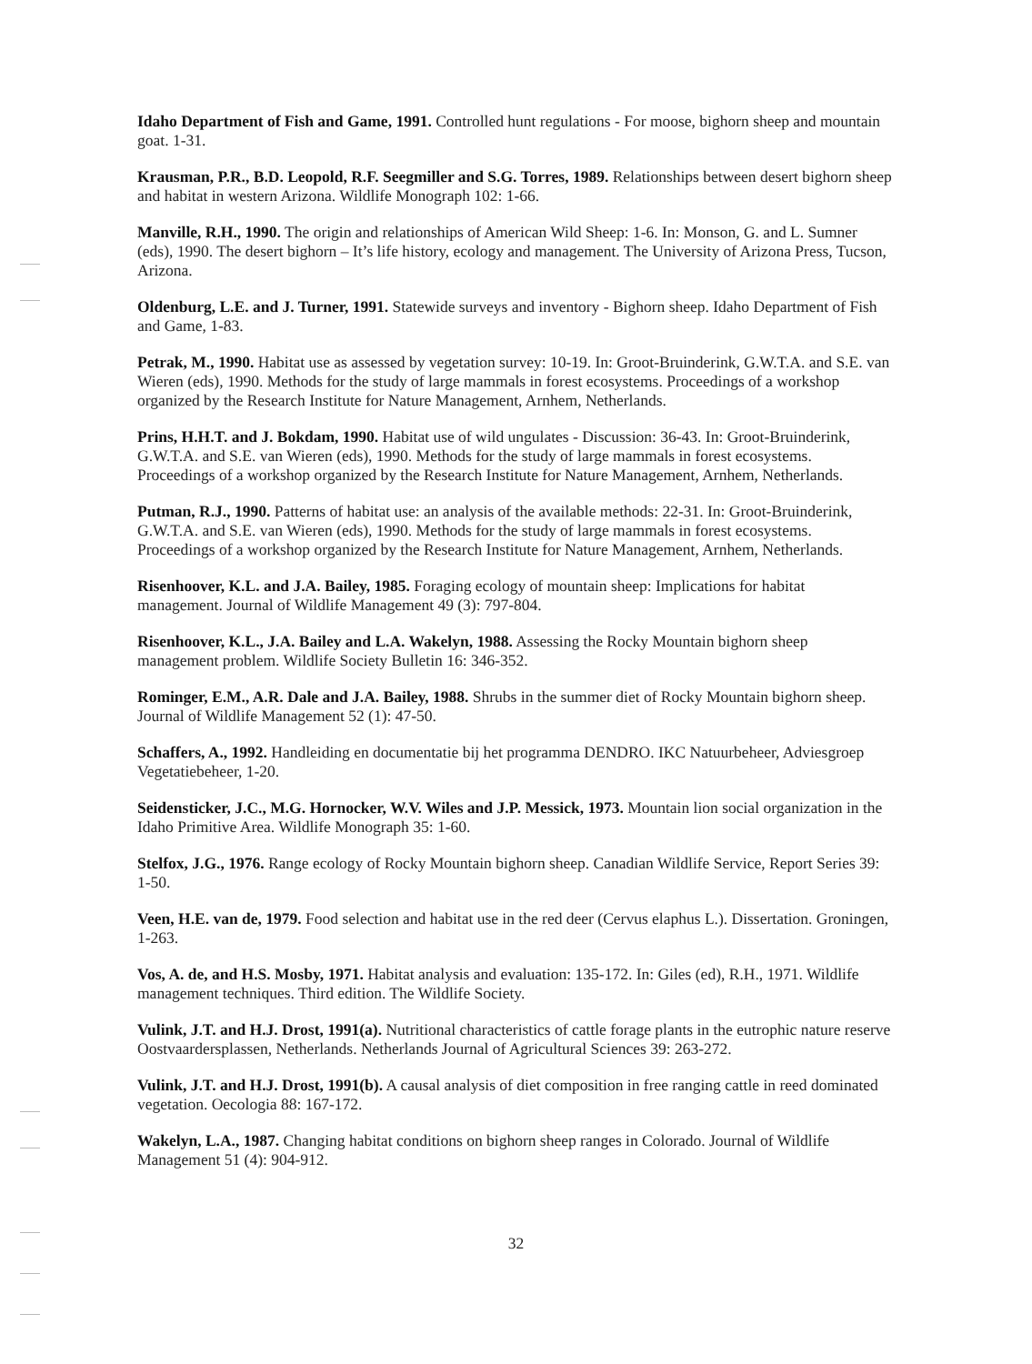Idaho Department of Fish and Game, 1991. Controlled hunt regulations - For moose, bighorn sheep and mountain goat. 1-31.
Krausman, P.R., B.D. Leopold, R.F. Seegmiller and S.G. Torres, 1989. Relationships between desert bighorn sheep and habitat in western Arizona. Wildlife Monograph 102: 1-66.
Manville, R.H., 1990. The origin and relationships of American Wild Sheep: 1-6. In: Monson, G. and L. Sumner (eds), 1990. The desert bighorn – It’s life history, ecology and management. The University of Arizona Press, Tucson, Arizona.
Oldenburg, L.E. and J. Turner, 1991. Statewide surveys and inventory - Bighorn sheep. Idaho Department of Fish and Game, 1-83.
Petrak, M., 1990. Habitat use as assessed by vegetation survey: 10-19. In: Groot-Bruinderink, G.W.T.A. and S.E. van Wieren (eds), 1990. Methods for the study of large mammals in forest ecosystems. Proceedings of a workshop organized by the Research Institute for Nature Management, Arnhem, Netherlands.
Prins, H.H.T. and J. Bokdam, 1990. Habitat use of wild ungulates - Discussion: 36-43. In: Groot-Bruinderink, G.W.T.A. and S.E. van Wieren (eds), 1990. Methods for the study of large mammals in forest ecosystems. Proceedings of a workshop organized by the Research Institute for Nature Management, Arnhem, Netherlands.
Putman, R.J., 1990. Patterns of habitat use: an analysis of the available methods: 22-31. In: Groot-Bruinderink, G.W.T.A. and S.E. van Wieren (eds), 1990. Methods for the study of large mammals in forest ecosystems. Proceedings of a workshop organized by the Research Institute for Nature Management, Arnhem, Netherlands.
Risenhoover, K.L. and J.A. Bailey, 1985. Foraging ecology of mountain sheep: Implications for habitat management. Journal of Wildlife Management 49 (3): 797-804.
Risenhoover, K.L., J.A. Bailey and L.A. Wakelyn, 1988. Assessing the Rocky Mountain bighorn sheep management problem. Wildlife Society Bulletin 16: 346-352.
Rominger, E.M., A.R. Dale and J.A. Bailey, 1988. Shrubs in the summer diet of Rocky Mountain bighorn sheep. Journal of Wildlife Management 52 (1): 47-50.
Schaffers, A., 1992. Handleiding en documentatie bij het programma DENDRO. IKC Natuurbeheer, Adviesgroep Vegetatiebeheer, 1-20.
Seidensticker, J.C., M.G. Hornocker, W.V. Wiles and J.P. Messick, 1973. Mountain lion social organization in the Idaho Primitive Area. Wildlife Monograph 35: 1-60.
Stelfox, J.G., 1976. Range ecology of Rocky Mountain bighorn sheep. Canadian Wildlife Service, Report Series 39: 1-50.
Veen, H.E. van de, 1979. Food selection and habitat use in the red deer (Cervus elaphus L.). Dissertation. Groningen, 1-263.
Vos, A. de, and H.S. Mosby, 1971. Habitat analysis and evaluation: 135-172. In: Giles (ed), R.H., 1971. Wildlife management techniques. Third edition. The Wildlife Society.
Vulink, J.T. and H.J. Drost, 1991(a). Nutritional characteristics of cattle forage plants in the eutrophic nature reserve Oostvaardersplassen, Netherlands. Netherlands Journal of Agricultural Sciences 39: 263-272.
Vulink, J.T. and H.J. Drost, 1991(b). A causal analysis of diet composition in free ranging cattle in reed dominated vegetation. Oecologia 88: 167-172.
Wakelyn, L.A., 1987. Changing habitat conditions on bighorn sheep ranges in Colorado. Journal of Wildlife Management 51 (4): 904-912.
32